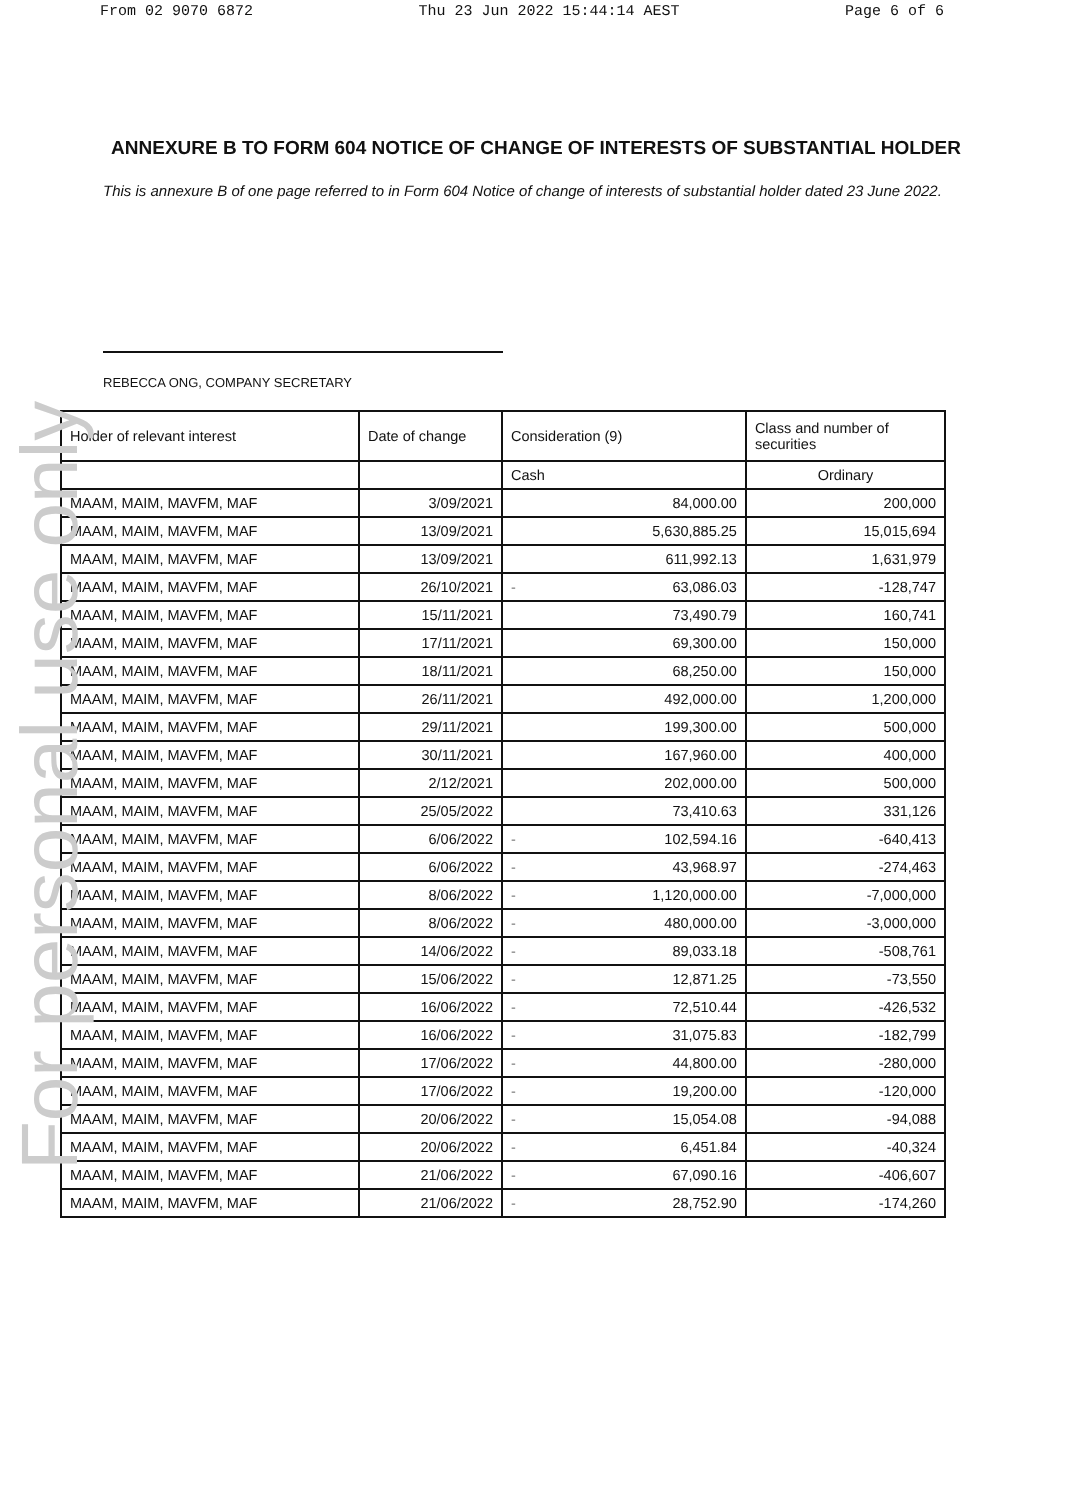For personal use only
From 02 9070 6872 Thu 23 Jun 2022 15:44:14 AEST Page 6 of 6
ANNEXURE B TO FORM 604 NOTICE OF CHANGE OF INTERESTS OF SUBSTANTIAL HOLDER
This is annexure B of one page referred to in Form 604 Notice of change of interests of substantial holder dated 23 June 2022.
REBECCA ONG, COMPANY SECRETARY
| Holder of relevant interest | Date of change | Consideration (9) | | Class and number of securities |
| --- | --- | --- | --- | --- |
| | | Cash | | Ordinary |
| MAAM, MAIM, MAVFM, MAF | 3/09/2021 | | 84,000.00 | 200,000 |
| MAAM, MAIM, MAVFM, MAF | 13/09/2021 | | 5,630,885.25 | 15,015,694 |
| MAAM, MAIM, MAVFM, MAF | 13/09/2021 | | 611,992.13 | 1,631,979 |
| MAAM, MAIM, MAVFM, MAF | 26/10/2021 | - | 63,086.03 | -128,747 |
| MAAM, MAIM, MAVFM, MAF | 15/11/2021 | | 73,490.79 | 160,741 |
| MAAM, MAIM, MAVFM, MAF | 17/11/2021 | | 69,300.00 | 150,000 |
| MAAM, MAIM, MAVFM, MAF | 18/11/2021 | | 68,250.00 | 150,000 |
| MAAM, MAIM, MAVFM, MAF | 26/11/2021 | | 492,000.00 | 1,200,000 |
| MAAM, MAIM, MAVFM, MAF | 29/11/2021 | | 199,300.00 | 500,000 |
| MAAM, MAIM, MAVFM, MAF | 30/11/2021 | | 167,960.00 | 400,000 |
| MAAM, MAIM, MAVFM, MAF | 2/12/2021 | | 202,000.00 | 500,000 |
| MAAM, MAIM, MAVFM, MAF | 25/05/2022 | | 73,410.63 | 331,126 |
| MAAM, MAIM, MAVFM, MAF | 6/06/2022 | - | 102,594.16 | -640,413 |
| MAAM, MAIM, MAVFM, MAF | 6/06/2022 | - | 43,968.97 | -274,463 |
| MAAM, MAIM, MAVFM, MAF | 8/06/2022 | - | 1,120,000.00 | -7,000,000 |
| MAAM, MAIM, MAVFM, MAF | 8/06/2022 | - | 480,000.00 | -3,000,000 |
| MAAM, MAIM, MAVFM, MAF | 14/06/2022 | - | 89,033.18 | -508,761 |
| MAAM, MAIM, MAVFM, MAF | 15/06/2022 | - | 12,871.25 | -73,550 |
| MAAM, MAIM, MAVFM, MAF | 16/06/2022 | - | 72,510.44 | -426,532 |
| MAAM, MAIM, MAVFM, MAF | 16/06/2022 | - | 31,075.83 | -182,799 |
| MAAM, MAIM, MAVFM, MAF | 17/06/2022 | - | 44,800.00 | -280,000 |
| MAAM, MAIM, MAVFM, MAF | 17/06/2022 | - | 19,200.00 | -120,000 |
| MAAM, MAIM, MAVFM, MAF | 20/06/2022 | - | 15,054.08 | -94,088 |
| MAAM, MAIM, MAVFM, MAF | 20/06/2022 | - | 6,451.84 | -40,324 |
| MAAM, MAIM, MAVFM, MAF | 21/06/2022 | - | 67,090.16 | -406,607 |
| MAAM, MAIM, MAVFM, MAF | 21/06/2022 | - | 28,752.90 | -174,260 |